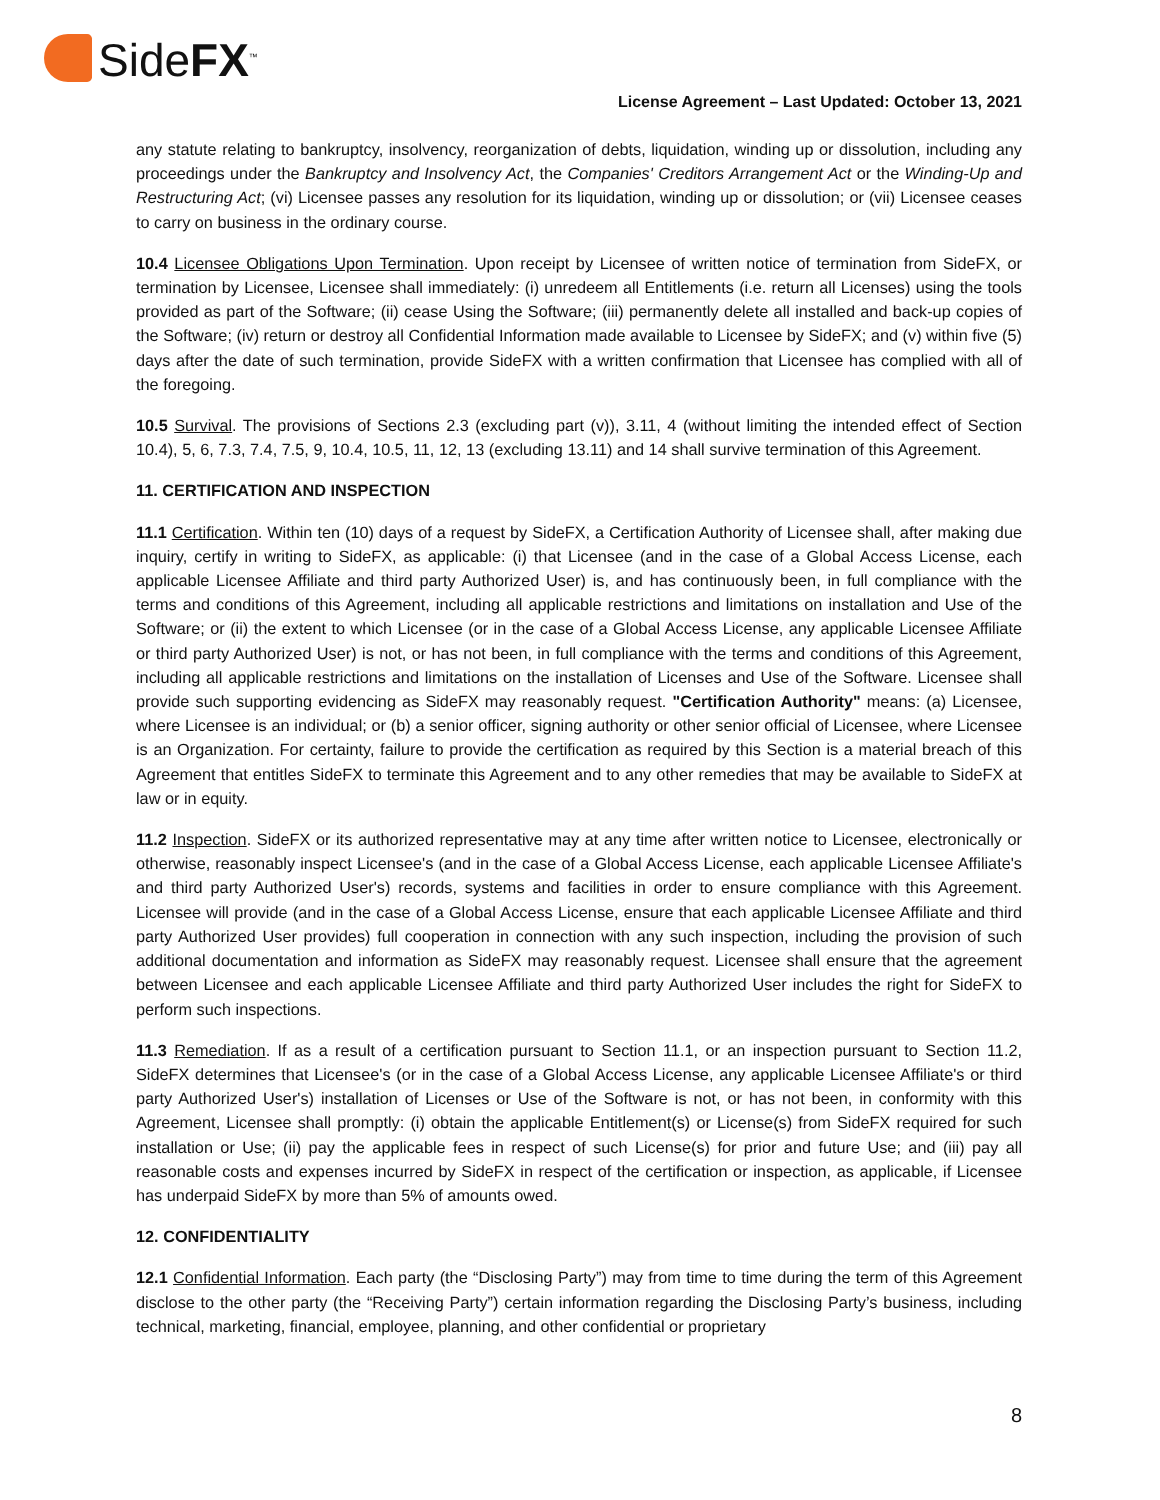SideFX<sup>™</sup>
License Agreement – Last Updated: October 13, 2021
any statute relating to bankruptcy, insolvency, reorganization of debts, liquidation, winding up or dissolution, including any proceedings under the Bankruptcy and Insolvency Act, the Companies' Creditors Arrangement Act or the Winding-Up and Restructuring Act; (vi) Licensee passes any resolution for its liquidation, winding up or dissolution; or (vii) Licensee ceases to carry on business in the ordinary course.
10.4 Licensee Obligations Upon Termination. Upon receipt by Licensee of written notice of termination from SideFX, or termination by Licensee, Licensee shall immediately: (i) unredeem all Entitlements (i.e. return all Licenses) using the tools provided as part of the Software; (ii) cease Using the Software; (iii) permanently delete all installed and back-up copies of the Software; (iv) return or destroy all Confidential Information made available to Licensee by SideFX; and (v) within five (5) days after the date of such termination, provide SideFX with a written confirmation that Licensee has complied with all of the foregoing.
10.5 Survival. The provisions of Sections 2.3 (excluding part (v)), 3.11, 4 (without limiting the intended effect of Section 10.4), 5, 6, 7.3, 7.4, 7.5, 9, 10.4, 10.5, 11, 12, 13 (excluding 13.11) and 14 shall survive termination of this Agreement.
11. CERTIFICATION AND INSPECTION
11.1 Certification. Within ten (10) days of a request by SideFX, a Certification Authority of Licensee shall, after making due inquiry, certify in writing to SideFX, as applicable: (i) that Licensee (and in the case of a Global Access License, each applicable Licensee Affiliate and third party Authorized User) is, and has continuously been, in full compliance with the terms and conditions of this Agreement, including all applicable restrictions and limitations on installation and Use of the Software; or (ii) the extent to which Licensee (or in the case of a Global Access License, any applicable Licensee Affiliate or third party Authorized User) is not, or has not been, in full compliance with the terms and conditions of this Agreement, including all applicable restrictions and limitations on the installation of Licenses and Use of the Software. Licensee shall provide such supporting evidencing as SideFX may reasonably request. "Certification Authority" means: (a) Licensee, where Licensee is an individual; or (b) a senior officer, signing authority or other senior official of Licensee, where Licensee is an Organization. For certainty, failure to provide the certification as required by this Section is a material breach of this Agreement that entitles SideFX to terminate this Agreement and to any other remedies that may be available to SideFX at law or in equity.
11.2 Inspection. SideFX or its authorized representative may at any time after written notice to Licensee, electronically or otherwise, reasonably inspect Licensee's (and in the case of a Global Access License, each applicable Licensee Affiliate's and third party Authorized User's) records, systems and facilities in order to ensure compliance with this Agreement. Licensee will provide (and in the case of a Global Access License, ensure that each applicable Licensee Affiliate and third party Authorized User provides) full cooperation in connection with any such inspection, including the provision of such additional documentation and information as SideFX may reasonably request. Licensee shall ensure that the agreement between Licensee and each applicable Licensee Affiliate and third party Authorized User includes the right for SideFX to perform such inspections.
11.3 Remediation. If as a result of a certification pursuant to Section 11.1, or an inspection pursuant to Section 11.2, SideFX determines that Licensee's (or in the case of a Global Access License, any applicable Licensee Affiliate's or third party Authorized User's) installation of Licenses or Use of the Software is not, or has not been, in conformity with this Agreement, Licensee shall promptly: (i) obtain the applicable Entitlement(s) or License(s) from SideFX required for such installation or Use; (ii) pay the applicable fees in respect of such License(s) for prior and future Use; and (iii) pay all reasonable costs and expenses incurred by SideFX in respect of the certification or inspection, as applicable, if Licensee has underpaid SideFX by more than 5% of amounts owed.
12. CONFIDENTIALITY
12.1 Confidential Information. Each party (the “Disclosing Party”) may from time to time during the term of this Agreement disclose to the other party (the “Receiving Party”) certain information regarding the Disclosing Party’s business, including technical, marketing, financial, employee, planning, and other confidential or proprietary
8